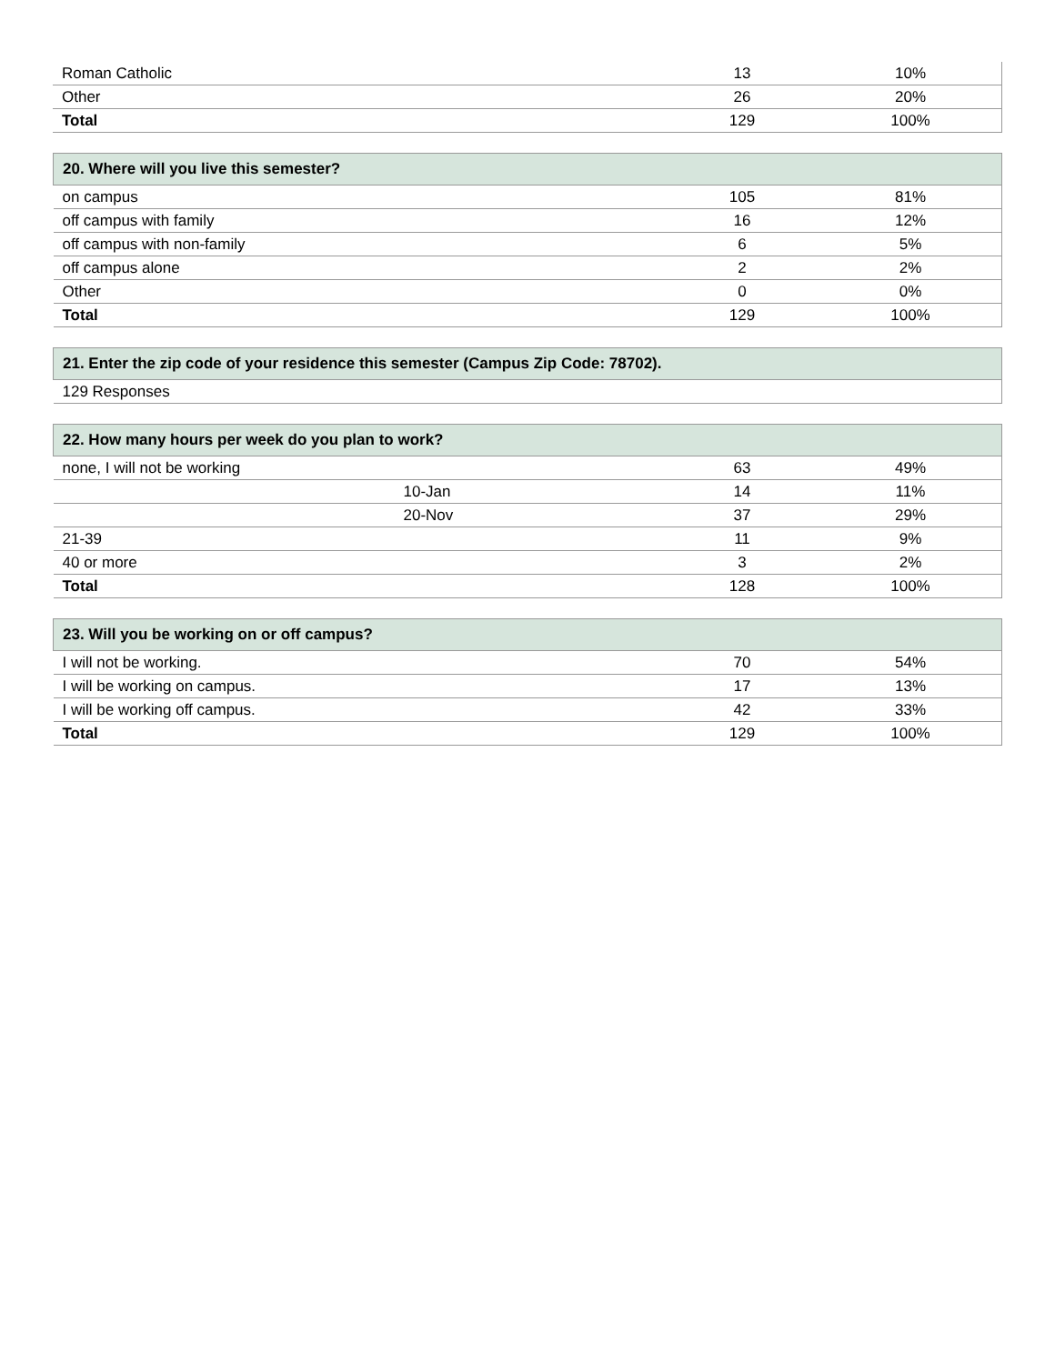| Roman Catholic | 13 | 10% |
| Other | 26 | 20% |
| Total | 129 | 100% |
| 20. Where will you live this semester? | | |
| --- | --- | --- |
| on campus | 105 | 81% |
| off campus with family | 16 | 12% |
| off campus with non-family | 6 | 5% |
| off campus alone | 2 | 2% |
| Other | 0 | 0% |
| Total | 129 | 100% |
| 21. Enter the zip code of your residence this semester (Campus Zip Code: 78702). |
| --- |
| 129 Responses |
| 22. How many hours per week do you plan to work? | | |
| --- | --- | --- |
| none, I will not be working | 63 | 49% |
| 10-Jan | 14 | 11% |
| 20-Nov | 37 | 29% |
| 21-39 | 11 | 9% |
| 40 or more | 3 | 2% |
| Total | 128 | 100% |
| 23. Will you be working on or off campus? | | |
| --- | --- | --- |
| I will not be working. | 70 | 54% |
| I will be working on campus. | 17 | 13% |
| I will be working off campus. | 42 | 33% |
| Total | 129 | 100% |